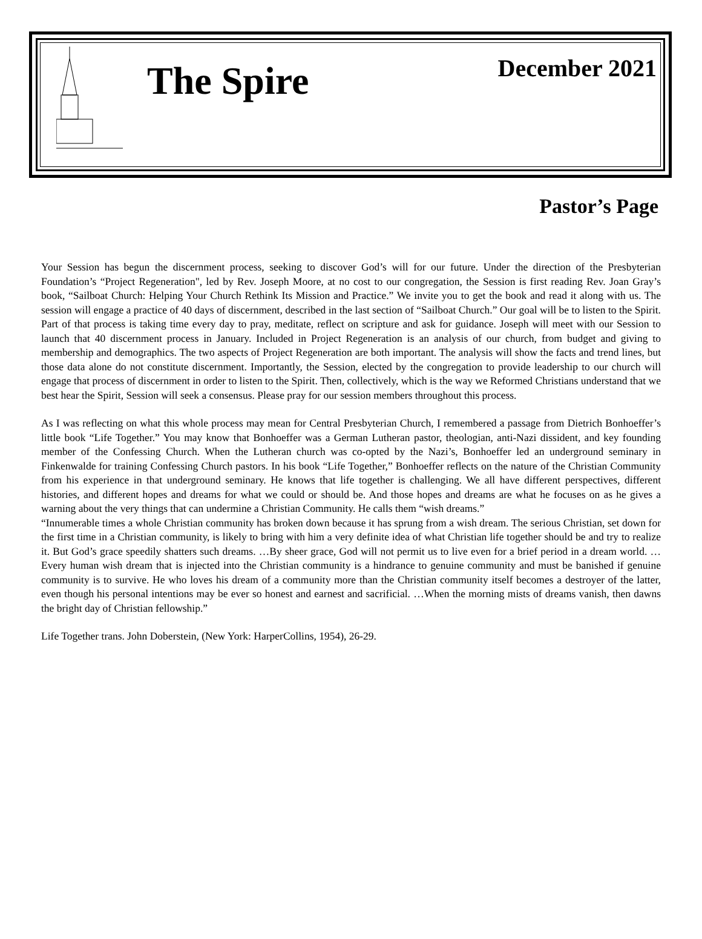The Spire
December 2021
Pastor’s Page
Your Session has begun the discernment process, seeking to discover God’s will for our future. Under the direction of the Presbyterian Foundation’s “Project Regeneration", led by Rev. Joseph Moore, at no cost to our congregation, the Session is first reading Rev. Joan Gray’s book, “Sailboat Church: Helping Your Church Rethink Its Mission and Practice.” We invite you to get the book and read it along with us. The session will engage a practice of 40 days of discernment, described in the last section of “Sailboat Church.” Our goal will be to listen to the Spirit. Part of that process is taking time every day to pray, meditate, reflect on scripture and ask for guidance. Joseph will meet with our Session to launch that 40 discernment process in January. Included in Project Regeneration is an analysis of our church, from budget and giving to membership and demographics. The two aspects of Project Regeneration are both important. The analysis will show the facts and trend lines, but those data alone do not constitute discernment. Importantly, the Session, elected by the congregation to provide leadership to our church will engage that process of discernment in order to listen to the Spirit. Then, collectively, which is the way we Reformed Christians understand that we best hear the Spirit, Session will seek a consensus. Please pray for our session members throughout this process.
As I was reflecting on what this whole process may mean for Central Presbyterian Church, I remembered a passage from Dietrich Bonhoeffer’s little book “Life Together.” You may know that Bonhoeffer was a German Lutheran pastor, theologian, anti-Nazi dissident, and key founding member of the Confessing Church. When the Lutheran church was co-opted by the Nazi’s, Bonhoeffer led an underground seminary in Finkenwalde for training Confessing Church pastors. In his book “Life Together,” Bonhoeffer reflects on the nature of the Christian Community from his experience in that underground seminary. He knows that life together is challenging. We all have different perspectives, different histories, and different hopes and dreams for what we could or should be. And those hopes and dreams are what he focuses on as he gives a warning about the very things that can undermine a Christian Community. He calls them “wish dreams.”
“Innumerable times a whole Christian community has broken down because it has sprung from a wish dream. The serious Christian, set down for the first time in a Christian community, is likely to bring with him a very definite idea of what Christian life together should be and try to realize it. But God’s grace speedily shatters such dreams. …By sheer grace, God will not permit us to live even for a brief period in a dream world. …Every human wish dream that is injected into the Christian community is a hindrance to genuine community and must be banished if genuine community is to survive. He who loves his dream of a community more than the Christian community itself becomes a destroyer of the latter, even though his personal intentions may be ever so honest and earnest and sacrificial. …When the morning mists of dreams vanish, then dawns the bright day of Christian fellowship.”
Life Together trans. John Doberstein, (New York: HarperCollins, 1954), 26-29.